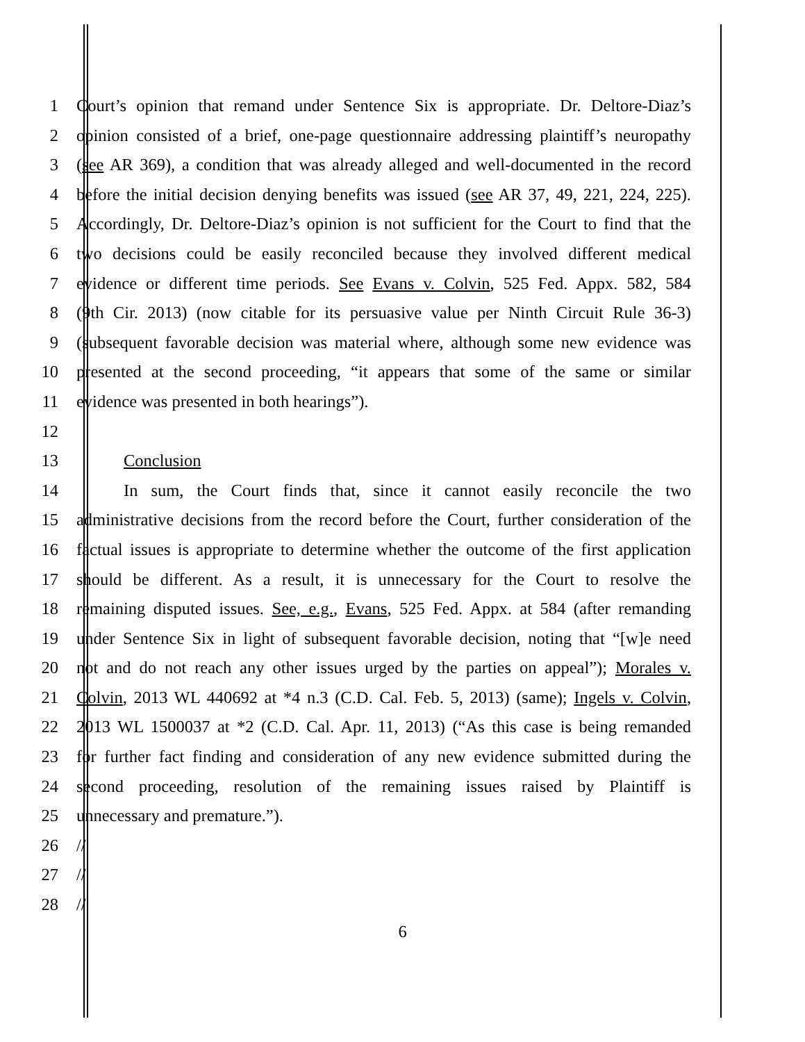1 Court’s opinion that remand under Sentence Six is appropriate. Dr. Deltore-Diaz’s
2 opinion consisted of a brief, one-page questionnaire addressing plaintiff’s neuropathy
3 (see AR 369), a condition that was already alleged and well-documented in the record
4 before the initial decision denying benefits was issued (see AR 37, 49, 221, 224, 225).
5 Accordingly, Dr. Deltore-Diaz’s opinion is not sufficient for the Court to find that the
6 two decisions could be easily reconciled because they involved different medical
7 evidence or different time periods. See Evans v. Colvin, 525 Fed. Appx. 582, 584
8 (9th Cir. 2013) (now citable for its persuasive value per Ninth Circuit Rule 36-3)
9 (subsequent favorable decision was material where, although some new evidence was
10 presented at the second proceeding, “it appears that some of the same or similar
11 evidence was presented in both hearings”).
12
13 Conclusion
14 In sum, the Court finds that, since it cannot easily reconcile the two
15 administrative decisions from the record before the Court, further consideration of the
16 factual issues is appropriate to determine whether the outcome of the first application
17 should be different. As a result, it is unnecessary for the Court to resolve the
18 remaining disputed issues. See, e.g., Evans, 525 Fed. Appx. at 584 (after remanding
19 under Sentence Six in light of subsequent favorable decision, noting that “[w]e need
20 not and do not reach any other issues urged by the parties on appeal”); Morales v.
21 Colvin, 2013 WL 440692 at *4 n.3 (C.D. Cal. Feb. 5, 2013) (same); Ingels v. Colvin,
22 2013 WL 1500037 at *2 (C.D. Cal. Apr. 11, 2013) (“As this case is being remanded
23 for further fact finding and consideration of any new evidence submitted during the
24 second proceeding, resolution of the remaining issues raised by Plaintiff is
25 unnecessary and premature.”).
26 //
27 //
28 //
6